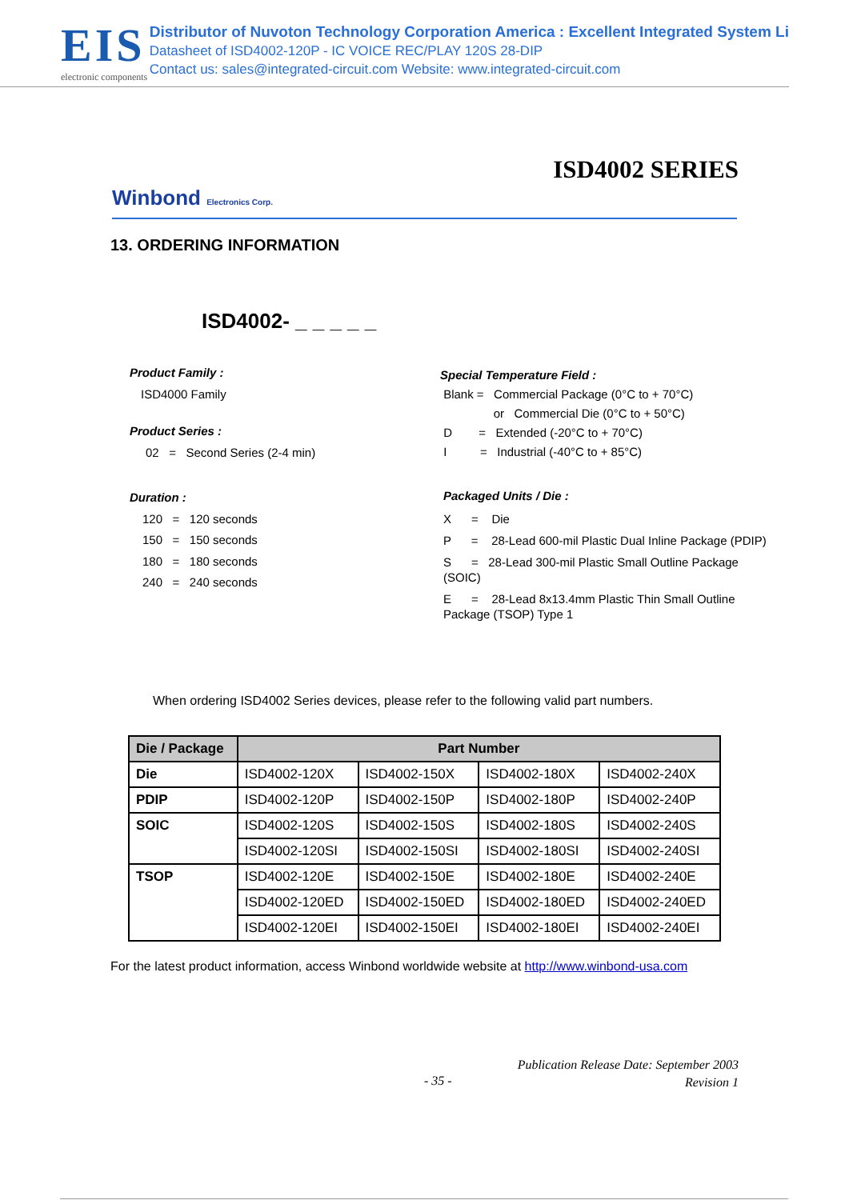EIS
electronic components
Distributor of Nuvoton Technology Corporation America : Excellent Integrated System Li
Datasheet of ISD4002-120P - IC VOICE REC/PLAY 120S 28-DIP
Contact us: sales@integrated-circuit.com Website: www.integrated-circuit.com
ISD4002 SERIES
Winbond Electronics Corp.
13. ORDERING INFORMATION
ISD4002- _ _ _ _ _
Product Family :
ISD4000 Family
Product Series :
02 = Second Series (2-4 min)
Duration :
120 = 120 seconds
150 = 150 seconds
180 = 180 seconds
240 = 240 seconds
Special Temperature Field :
Blank = Commercial Package (0°C to + 70°C)
or Commercial Die (0°C to + 50°C)
D = Extended (-20°C to + 70°C)
I = Industrial (-40°C to + 85°C)
Packaged Units / Die :
X = Die
P = 28-Lead 600-mil Plastic Dual Inline Package (PDIP)
S = 28-Lead 300-mil Plastic Small Outline Package (SOIC)
E = 28-Lead 8x13.4mm Plastic Thin Small Outline Package (TSOP) Type 1
When ordering ISD4002 Series devices, please refer to the following valid part numbers.
| Die / Package | Part Number | | | |
| --- | --- | --- | --- | --- |
| Die | ISD4002-120X | ISD4002-150X | ISD4002-180X | ISD4002-240X |
| PDIP | ISD4002-120P | ISD4002-150P | ISD4002-180P | ISD4002-240P |
| SOIC | ISD4002-120S | ISD4002-150S | ISD4002-180S | ISD4002-240S |
| | ISD4002-120SI | ISD4002-150SI | ISD4002-180SI | ISD4002-240SI |
| TSOP | ISD4002-120E | ISD4002-150E | ISD4002-180E | ISD4002-240E |
| | ISD4002-120ED | ISD4002-150ED | ISD4002-180ED | ISD4002-240ED |
| | ISD4002-120EI | ISD4002-150EI | ISD4002-180EI | ISD4002-240EI |
For the latest product information, access Winbond worldwide website at http://www.winbond-usa.com
Publication Release Date: September 2003
Revision 1
- 35 -